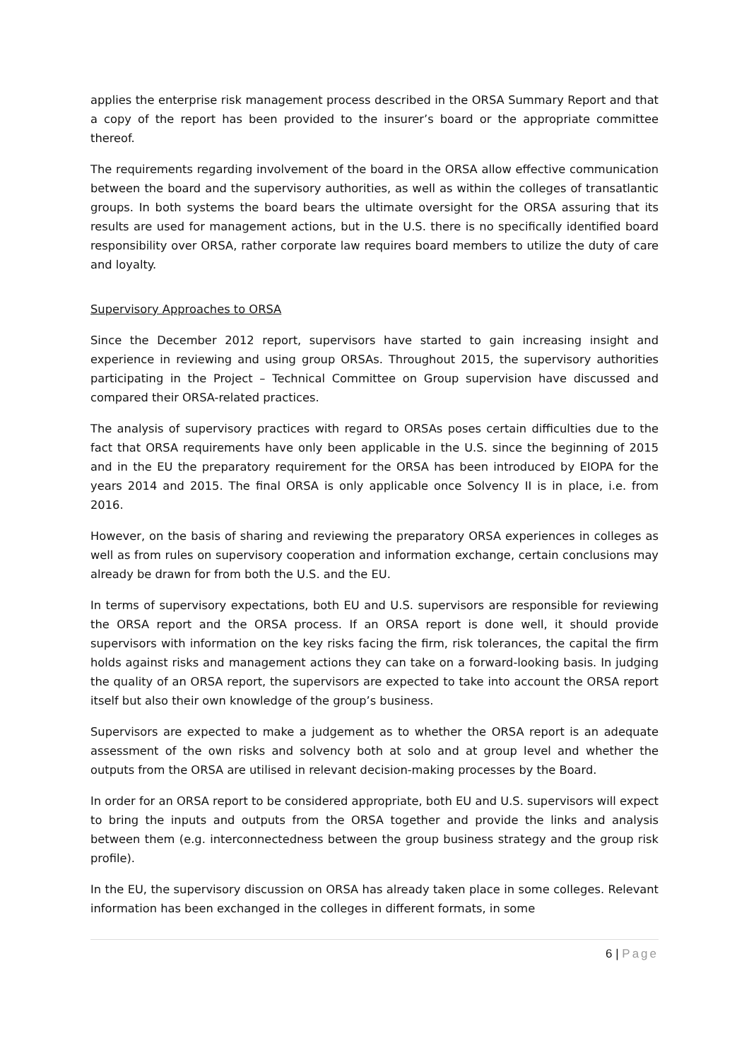applies the enterprise risk management process described in the ORSA Summary Report and that a copy of the report has been provided to the insurer’s board or the appropriate committee thereof.
The requirements regarding involvement of the board in the ORSA allow effective communication between the board and the supervisory authorities, as well as within the colleges of transatlantic groups. In both systems the board bears the ultimate oversight for the ORSA assuring that its results are used for management actions, but in the U.S. there is no specifically identified board responsibility over ORSA, rather corporate law requires board members to utilize the duty of care and loyalty.
Supervisory Approaches to ORSA
Since the December 2012 report, supervisors have started to gain increasing insight and experience in reviewing and using group ORSAs. Throughout 2015, the supervisory authorities participating in the Project – Technical Committee on Group supervision have discussed and compared their ORSA-related practices.
The analysis of supervisory practices with regard to ORSAs poses certain difficulties due to the fact that ORSA requirements have only been applicable in the U.S. since the beginning of 2015 and in the EU the preparatory requirement for the ORSA has been introduced by EIOPA for the years 2014 and 2015. The final ORSA is only applicable once Solvency II is in place, i.e. from 2016.
However, on the basis of sharing and reviewing the preparatory ORSA experiences in colleges as well as from rules on supervisory cooperation and information exchange, certain conclusions may already be drawn for from both the U.S. and the EU.
In terms of supervisory expectations, both EU and U.S. supervisors are responsible for reviewing the ORSA report and the ORSA process. If an ORSA report is done well, it should provide supervisors with information on the key risks facing the firm, risk tolerances, the capital the firm holds against risks and management actions they can take on a forward-looking basis. In judging the quality of an ORSA report, the supervisors are expected to take into account the ORSA report itself but also their own knowledge of the group’s business.
Supervisors are expected to make a judgement as to whether the ORSA report is an adequate assessment of the own risks and solvency both at solo and at group level and whether the outputs from the ORSA are utilised in relevant decision-making processes by the Board.
In order for an ORSA report to be considered appropriate, both EU and U.S. supervisors will expect to bring the inputs and outputs from the ORSA together and provide the links and analysis between them (e.g. interconnectedness between the group business strategy and the group risk profile).
In the EU, the supervisory discussion on ORSA has already taken place in some colleges. Relevant information has been exchanged in the colleges in different formats, in some
6 | Page